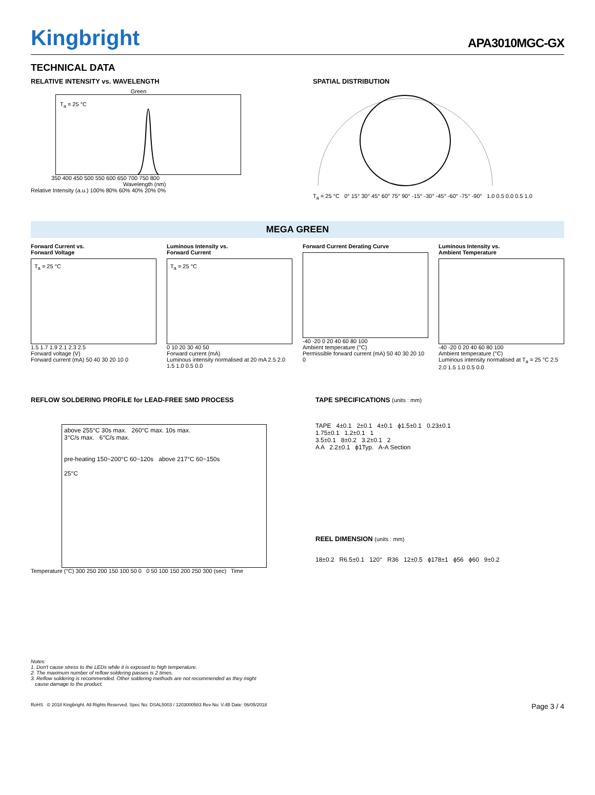Kingbright
APA3010MGC-GX
TECHNICAL DATA
RELATIVE INTENSITY vs. WAVELENGTH
Green
T<sub>a</sub> = 25 °C
350 400 450 500 550 600 650 700 750 800
Wavelength (nm)
Relative Intensity (a.u.) 100% 80% 60% 40% 20% 0%
SPATIAL DISTRIBUTION
T<sub>a</sub> = 25 °C 0° 15° 30° 45° 60° 75° 90° -15° -30° -45° -60° -75° -90° 1.0 0.5 0.0 0.5 1.0
MEGA GREEN
Forward Current vs.
Forward Voltage
T<sub>a</sub> = 25 °C
1.5 1.7 1.9 2.1 2.3 2.5
Forward voltage (V)
Forward current (mA) 50 40 30 20 10 0
Luminous Intensity vs.
Forward Current
T<sub>a</sub> = 25 °C
0 10 20 30 40 50
Forward current (mA)
Luminous intensity normalised at 20 mA 2.5 2.0 1.5 1.0 0.5 0.0
Forward Current Derating Curve
-40 -20 0 20 40 60 80 100
Ambient temperature (°C)
Permissible forward current (mA) 50 40 30 20 10 0
Luminous Intensity vs.
Ambient Temperature
-40 -20 0 20 40 60 80 100
Ambient temperature (°C)
Luminous intensity normalised at T<sub>a</sub> = 25 °C 2.5 2.0 1.5 1.0 0.5 0.0
REFLOW SOLDERING PROFILE for LEAD-FREE SMD PROCESS
above 255°C 30s max. 260°C max. 10s max.
3°C/s max. 6°C/s max.
pre-heating 150~200°C 60~120s above 217°C 60~150s
25°C
Temperature (°C) 300 250 200 150 100 50 0 0 50 100 150 200 250 300 (sec) Time
TAPE SPECIFICATIONS (units : mm)
TAPE 4±0.1 2±0.1 4±0.1 ϕ1.5±0.1 0.23±0.1
1.75±0.1 1.2±0.1 1
3.5±0.1 8±0.2 3.2±0.1 2
A A 2.2±0.1 ϕ1Typ. A-A Section
REEL DIMENSION (units : mm)
18±0.2 R6.5±0.1 120° R36 12±0.5 ϕ178±1 ϕ56 ϕ60 9±0.2
Notes:
1. Don't cause stress to the LEDs while it is exposed to high temperature.
2. The maximum number of reflow soldering passes is 2 times.
3. Reflow soldering is recommended. Other soldering methods are not recommended as they might
cause damage to the product.
RoHS © 2018 Kingbright. All Rights Reserved. Spec No: DSAL5003 / 1203000583 Rev No: V.4B Date: 06/05/2018 Page 3 / 4